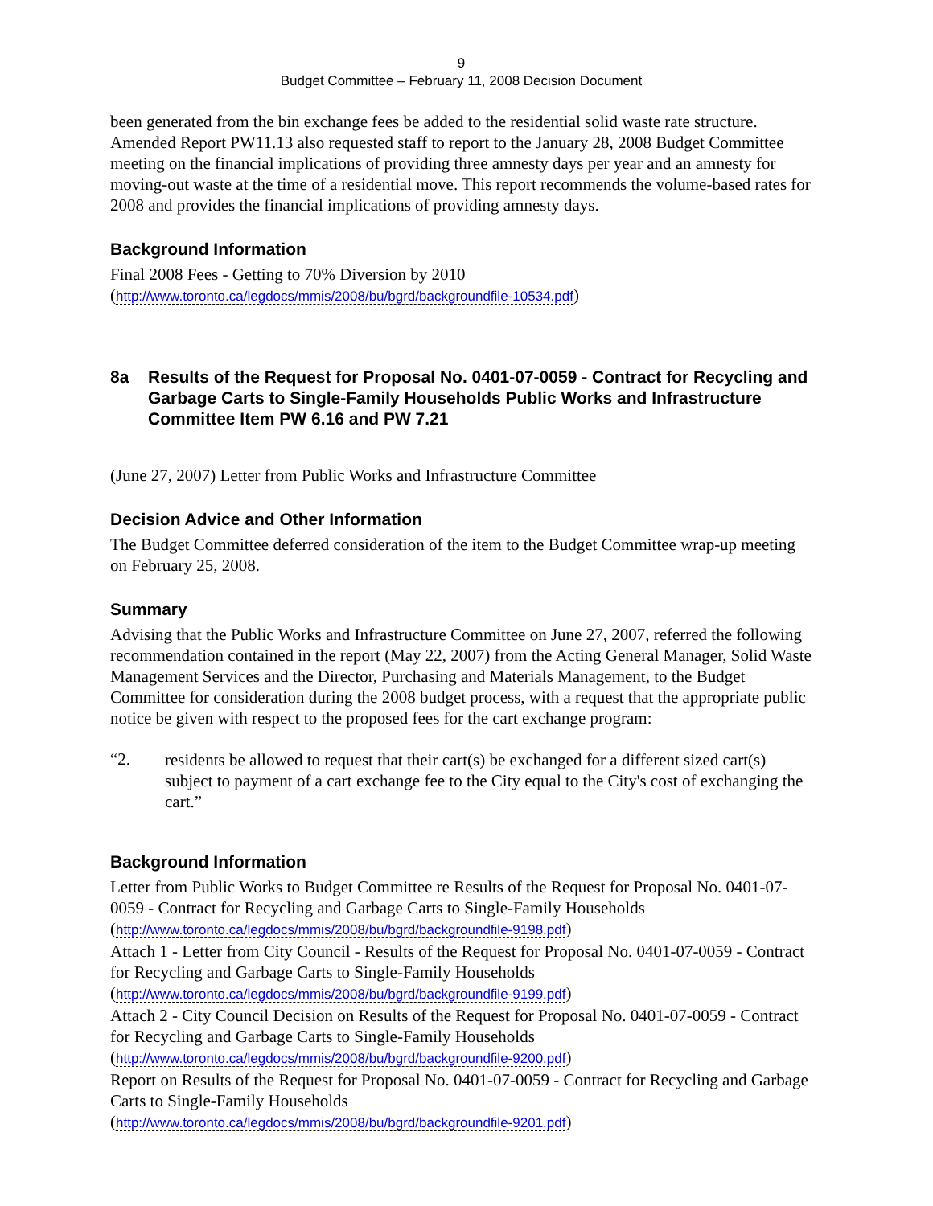9
Budget Committee – February 11, 2008 Decision Document
been generated from the bin exchange fees be added to the residential solid waste rate structure. Amended Report PW11.13 also requested staff to report to the January 28, 2008 Budget Committee meeting on the financial implications of providing three amnesty days per year and an amnesty for moving-out waste at the time of a residential move. This report recommends the volume-based rates for 2008 and provides the financial implications of providing amnesty days.
Background Information
Final 2008 Fees - Getting to 70% Diversion by 2010
(http://www.toronto.ca/legdocs/mmis/2008/bu/bgrd/backgroundfile-10534.pdf)
8a Results of the Request for Proposal No. 0401-07-0059 - Contract for Recycling and Garbage Carts to Single-Family Households Public Works and Infrastructure Committee Item PW 6.16 and PW 7.21
(June 27, 2007) Letter from Public Works and Infrastructure Committee
Decision Advice and Other Information
The Budget Committee deferred consideration of the item to the Budget Committee wrap-up meeting on February 25, 2008.
Summary
Advising that the Public Works and Infrastructure Committee on June 27, 2007, referred the following recommendation contained in the report (May 22, 2007) from the Acting General Manager, Solid Waste Management Services and the Director, Purchasing and Materials Management, to the Budget Committee for consideration during the 2008 budget process, with a request that the appropriate public notice be given with respect to the proposed fees for the cart exchange program:
“2.
residents be allowed to request that their cart(s) be exchanged for a different sized cart(s) subject to payment of a cart exchange fee to the City equal to the City's cost of exchanging the cart.”
Background Information
Letter from Public Works to Budget Committee re Results of the Request for Proposal No. 0401-07-0059 - Contract for Recycling and Garbage Carts to Single-Family Households
(http://www.toronto.ca/legdocs/mmis/2008/bu/bgrd/backgroundfile-9198.pdf)
Attach 1 - Letter from City Council - Results of the Request for Proposal No. 0401-07-0059 - Contract for Recycling and Garbage Carts to Single-Family Households
(http://www.toronto.ca/legdocs/mmis/2008/bu/bgrd/backgroundfile-9199.pdf)
Attach 2 - City Council Decision on Results of the Request for Proposal No. 0401-07-0059 - Contract for Recycling and Garbage Carts to Single-Family Households
(http://www.toronto.ca/legdocs/mmis/2008/bu/bgrd/backgroundfile-9200.pdf)
Report on Results of the Request for Proposal No. 0401-07-0059 - Contract for Recycling and Garbage Carts to Single-Family Households
(http://www.toronto.ca/legdocs/mmis/2008/bu/bgrd/backgroundfile-9201.pdf)